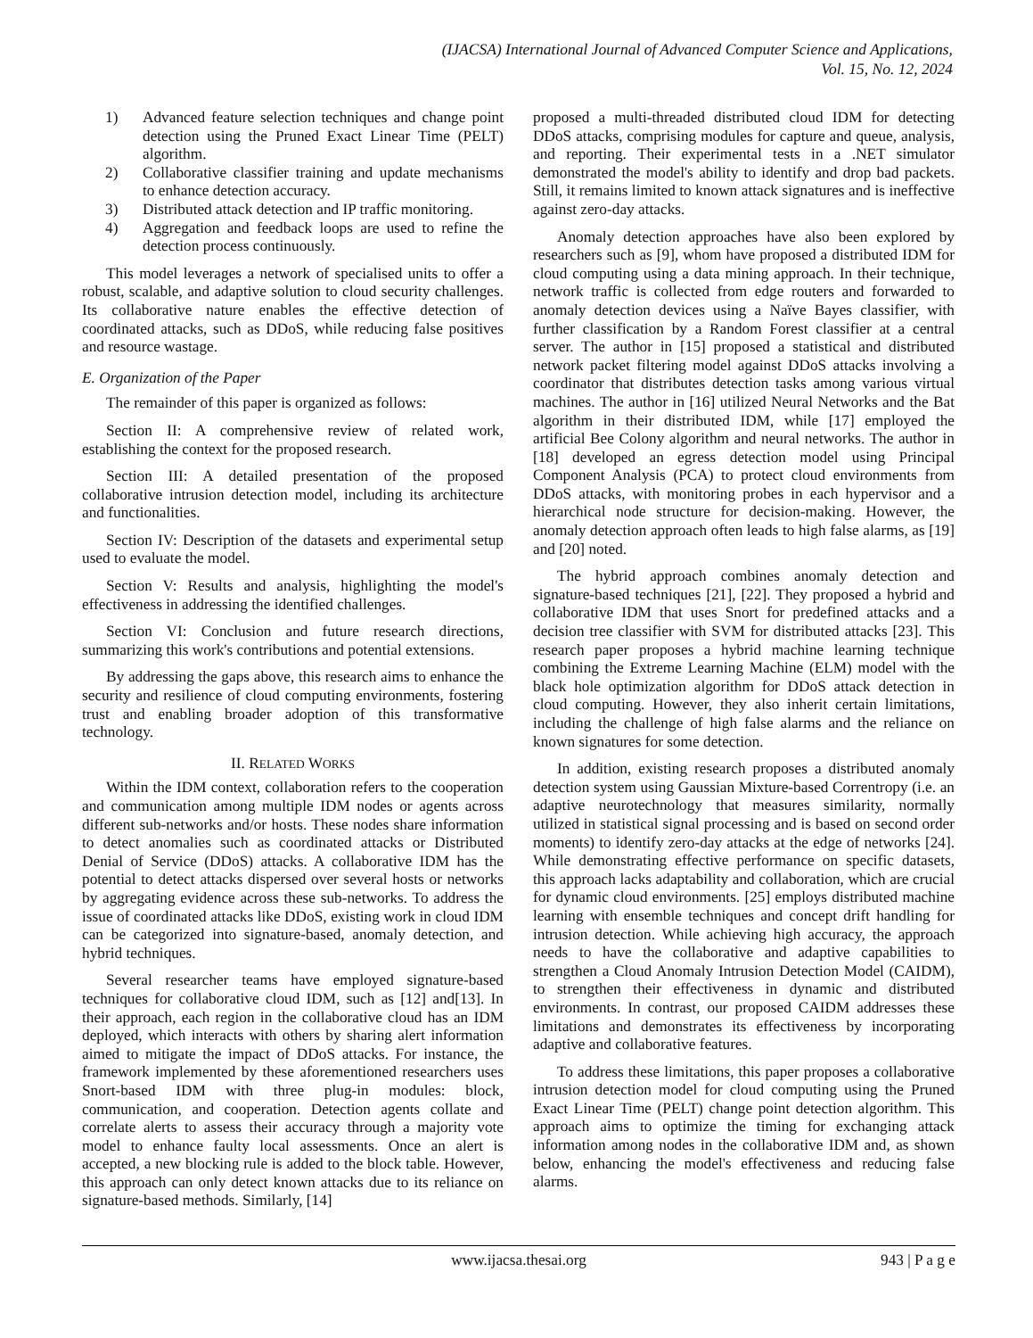(IJACSA) International Journal of Advanced Computer Science and Applications,
Vol. 15, No. 12, 2024
1) Advanced feature selection techniques and change point detection using the Pruned Exact Linear Time (PELT) algorithm.
2) Collaborative classifier training and update mechanisms to enhance detection accuracy.
3) Distributed attack detection and IP traffic monitoring.
4) Aggregation and feedback loops are used to refine the detection process continuously.
This model leverages a network of specialised units to offer a robust, scalable, and adaptive solution to cloud security challenges. Its collaborative nature enables the effective detection of coordinated attacks, such as DDoS, while reducing false positives and resource wastage.
E. Organization of the Paper
The remainder of this paper is organized as follows:
Section II: A comprehensive review of related work, establishing the context for the proposed research.
Section III: A detailed presentation of the proposed collaborative intrusion detection model, including its architecture and functionalities.
Section IV: Description of the datasets and experimental setup used to evaluate the model.
Section V: Results and analysis, highlighting the model's effectiveness in addressing the identified challenges.
Section VI: Conclusion and future research directions, summarizing this work's contributions and potential extensions.
By addressing the gaps above, this research aims to enhance the security and resilience of cloud computing environments, fostering trust and enabling broader adoption of this transformative technology.
II. RELATED WORKS
Within the IDM context, collaboration refers to the cooperation and communication among multiple IDM nodes or agents across different sub-networks and/or hosts. These nodes share information to detect anomalies such as coordinated attacks or Distributed Denial of Service (DDoS) attacks. A collaborative IDM has the potential to detect attacks dispersed over several hosts or networks by aggregating evidence across these sub-networks. To address the issue of coordinated attacks like DDoS, existing work in cloud IDM can be categorized into signature-based, anomaly detection, and hybrid techniques.
Several researcher teams have employed signature-based techniques for collaborative cloud IDM, such as [12] and[13]. In their approach, each region in the collaborative cloud has an IDM deployed, which interacts with others by sharing alert information aimed to mitigate the impact of DDoS attacks. For instance, the framework implemented by these aforementioned researchers uses Snort-based IDM with three plug-in modules: block, communication, and cooperation. Detection agents collate and correlate alerts to assess their accuracy through a majority vote model to enhance faulty local assessments. Once an alert is accepted, a new blocking rule is added to the block table. However, this approach can only detect known attacks due to its reliance on signature-based methods. Similarly, [14]
proposed a multi-threaded distributed cloud IDM for detecting DDoS attacks, comprising modules for capture and queue, analysis, and reporting. Their experimental tests in a .NET simulator demonstrated the model's ability to identify and drop bad packets. Still, it remains limited to known attack signatures and is ineffective against zero-day attacks.
Anomaly detection approaches have also been explored by researchers such as [9], whom have proposed a distributed IDM for cloud computing using a data mining approach. In their technique, network traffic is collected from edge routers and forwarded to anomaly detection devices using a Naïve Bayes classifier, with further classification by a Random Forest classifier at a central server. The author in [15] proposed a statistical and distributed network packet filtering model against DDoS attacks involving a coordinator that distributes detection tasks among various virtual machines. The author in [16] utilized Neural Networks and the Bat algorithm in their distributed IDM, while [17] employed the artificial Bee Colony algorithm and neural networks. The author in [18] developed an egress detection model using Principal Component Analysis (PCA) to protect cloud environments from DDoS attacks, with monitoring probes in each hypervisor and a hierarchical node structure for decision-making. However, the anomaly detection approach often leads to high false alarms, as [19] and [20] noted.
The hybrid approach combines anomaly detection and signature-based techniques [21], [22]. They proposed a hybrid and collaborative IDM that uses Snort for predefined attacks and a decision tree classifier with SVM for distributed attacks [23]. This research paper proposes a hybrid machine learning technique combining the Extreme Learning Machine (ELM) model with the black hole optimization algorithm for DDoS attack detection in cloud computing. However, they also inherit certain limitations, including the challenge of high false alarms and the reliance on known signatures for some detection.
In addition, existing research proposes a distributed anomaly detection system using Gaussian Mixture-based Correntropy (i.e. an adaptive neurotechnology that measures similarity, normally utilized in statistical signal processing and is based on second order moments) to identify zero-day attacks at the edge of networks [24]. While demonstrating effective performance on specific datasets, this approach lacks adaptability and collaboration, which are crucial for dynamic cloud environments. [25] employs distributed machine learning with ensemble techniques and concept drift handling for intrusion detection. While achieving high accuracy, the approach needs to have the collaborative and adaptive capabilities to strengthen a Cloud Anomaly Intrusion Detection Model (CAIDM), to strengthen their effectiveness in dynamic and distributed environments. In contrast, our proposed CAIDM addresses these limitations and demonstrates its effectiveness by incorporating adaptive and collaborative features.
To address these limitations, this paper proposes a collaborative intrusion detection model for cloud computing using the Pruned Exact Linear Time (PELT) change point detection algorithm. This approach aims to optimize the timing for exchanging attack information among nodes in the collaborative IDM and, as shown below, enhancing the model's effectiveness and reducing false alarms.
www.ijacsa.thesai.org 943 | P a g e